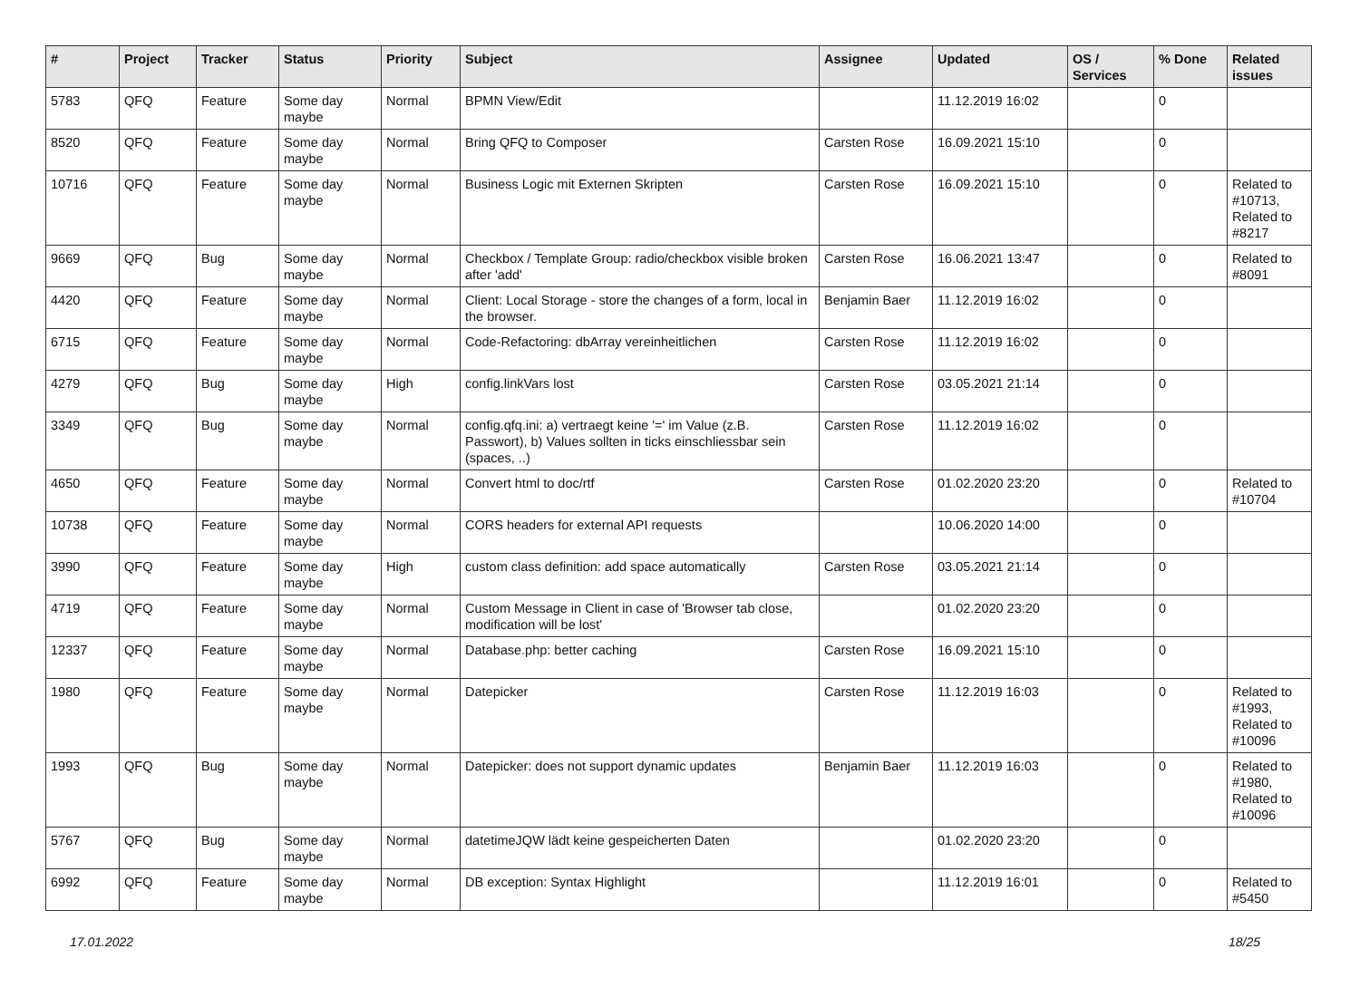| # | Project | Tracker | Status | Priority | Subject | Assignee | Updated | OS / Services | % Done | Related issues |
| --- | --- | --- | --- | --- | --- | --- | --- | --- | --- | --- |
| 5783 | QFQ | Feature | Some day maybe | Normal | BPMN View/Edit | | 11.12.2019 16:02 | | 0 | |
| 8520 | QFQ | Feature | Some day maybe | Normal | Bring QFQ to Composer | Carsten Rose | 16.09.2021 15:10 | | 0 | |
| 10716 | QFQ | Feature | Some day maybe | Normal | Business Logic mit Externen Skripten | Carsten Rose | 16.09.2021 15:10 | | 0 | Related to #10713, Related to #8217 |
| 9669 | QFQ | Bug | Some day maybe | Normal | Checkbox / Template Group: radio/checkbox visible broken after 'add' | Carsten Rose | 16.06.2021 13:47 | | 0 | Related to #8091 |
| 4420 | QFQ | Feature | Some day maybe | Normal | Client: Local Storage - store the changes of a form, local in the browser. | Benjamin Baer | 11.12.2019 16:02 | | 0 | |
| 6715 | QFQ | Feature | Some day maybe | Normal | Code-Refactoring: dbArray vereinheitlichen | Carsten Rose | 11.12.2019 16:02 | | 0 | |
| 4279 | QFQ | Bug | Some day maybe | High | config.linkVars lost | Carsten Rose | 03.05.2021 21:14 | | 0 | |
| 3349 | QFQ | Bug | Some day maybe | Normal | config.qfq.ini: a) vertraegt keine '=' im Value (z.B. Passwort), b) Values sollten in ticks einschliessbar sein (spaces, ..) | Carsten Rose | 11.12.2019 16:02 | | 0 | |
| 4650 | QFQ | Feature | Some day maybe | Normal | Convert html to doc/rtf | Carsten Rose | 01.02.2020 23:20 | | 0 | Related to #10704 |
| 10738 | QFQ | Feature | Some day maybe | Normal | CORS headers for external API requests | | 10.06.2020 14:00 | | 0 | |
| 3990 | QFQ | Feature | Some day maybe | High | custom class definition: add space automatically | Carsten Rose | 03.05.2021 21:14 | | 0 | |
| 4719 | QFQ | Feature | Some day maybe | Normal | Custom Message in Client in case of 'Browser tab close, modification will be lost' | | 01.02.2020 23:20 | | 0 | |
| 12337 | QFQ | Feature | Some day maybe | Normal | Database.php: better caching | Carsten Rose | 16.09.2021 15:10 | | 0 | |
| 1980 | QFQ | Feature | Some day maybe | Normal | Datepicker | Carsten Rose | 11.12.2019 16:03 | | 0 | Related to #1993, Related to #10096 |
| 1993 | QFQ | Bug | Some day maybe | Normal | Datepicker: does not support dynamic updates | Benjamin Baer | 11.12.2019 16:03 | | 0 | Related to #1980, Related to #10096 |
| 5767 | QFQ | Bug | Some day maybe | Normal | datetimeJQW lädt keine gespeicherten Daten | | 01.02.2020 23:20 | | 0 | |
| 6992 | QFQ | Feature | Some day maybe | Normal | DB exception: Syntax Highlight | | 11.12.2019 16:01 | | 0 | Related to #5450 |
17.01.2022 18/25